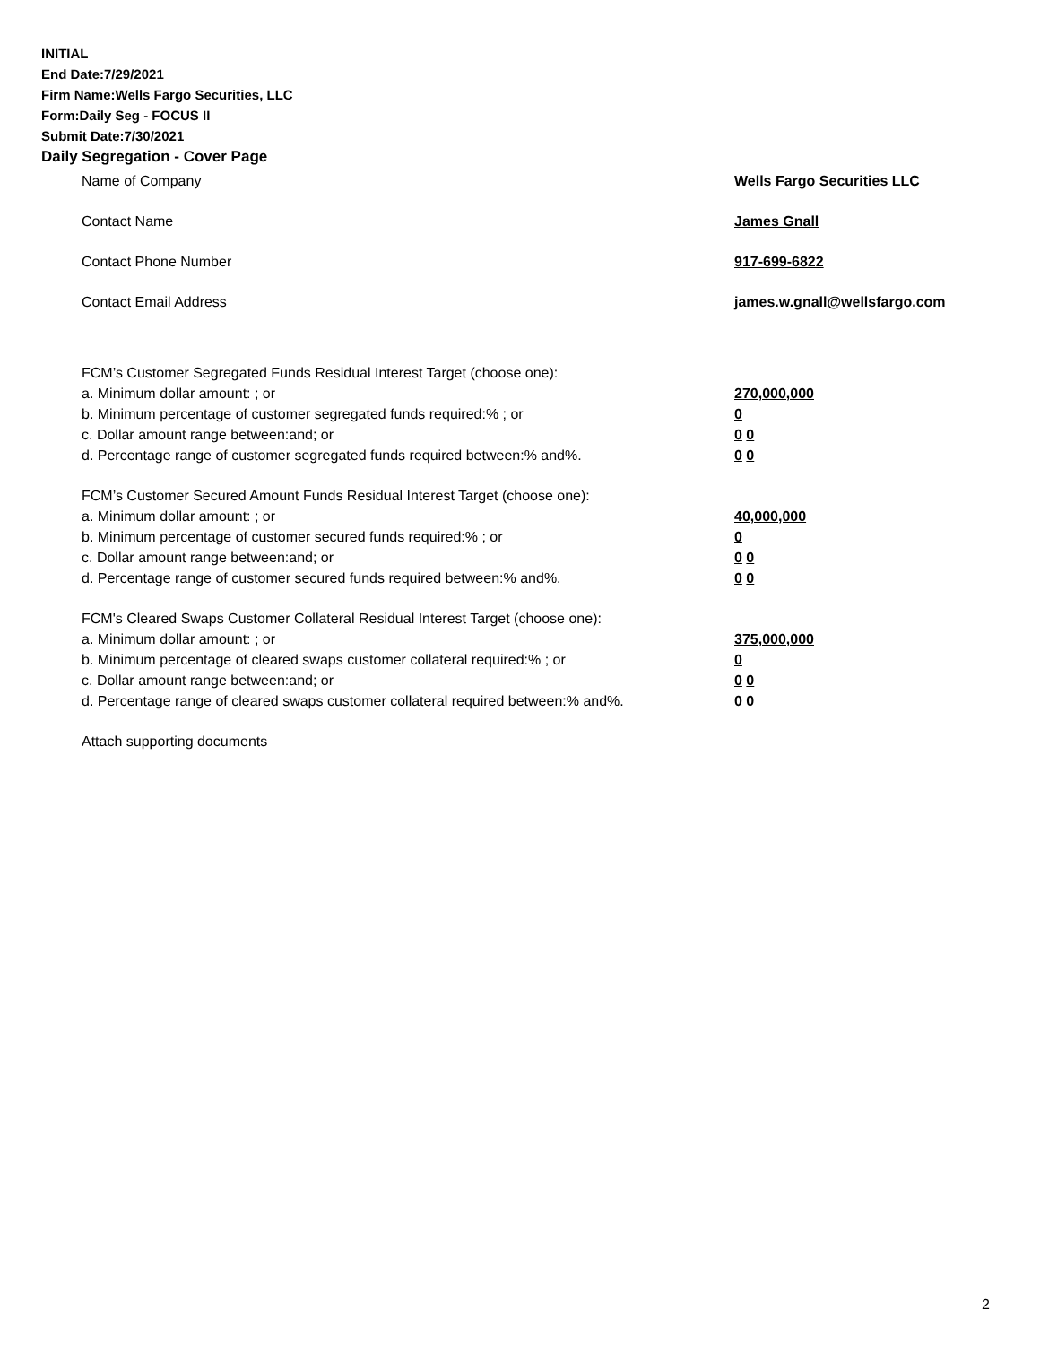INITIAL
End Date:7/29/2021
Firm Name:Wells Fargo Securities, LLC
Form:Daily Seg - FOCUS II
Submit Date:7/30/2021
Daily Segregation - Cover Page
Name of Company Wells Fargo Securities LLC
Contact Name James Gnall
Contact Phone Number 917-699-6822
Contact Email Address james.w.gnall@wellsfargo.com
FCM’s Customer Segregated Funds Residual Interest Target (choose one):
a. Minimum dollar amount: ; or 270,000,000
b. Minimum percentage of customer segregated funds required:% ; or 0
c. Dollar amount range between:and; or 0 0
d. Percentage range of customer segregated funds required between:% and%. 0 0
FCM’s Customer Secured Amount Funds Residual Interest Target (choose one):
a. Minimum dollar amount: ; or 40,000,000
b. Minimum percentage of customer secured funds required:% ; or 0
c. Dollar amount range between:and; or 0 0
d. Percentage range of customer secured funds required between:% and%. 0 0
FCM's Cleared Swaps Customer Collateral Residual Interest Target (choose one):
a. Minimum dollar amount: ; or 375,000,000
b. Minimum percentage of cleared swaps customer collateral required:% ; or 0
c. Dollar amount range between:and; or 0 0
d. Percentage range of cleared swaps customer collateral required between:% and%.
0 0
Attach supporting documents
2